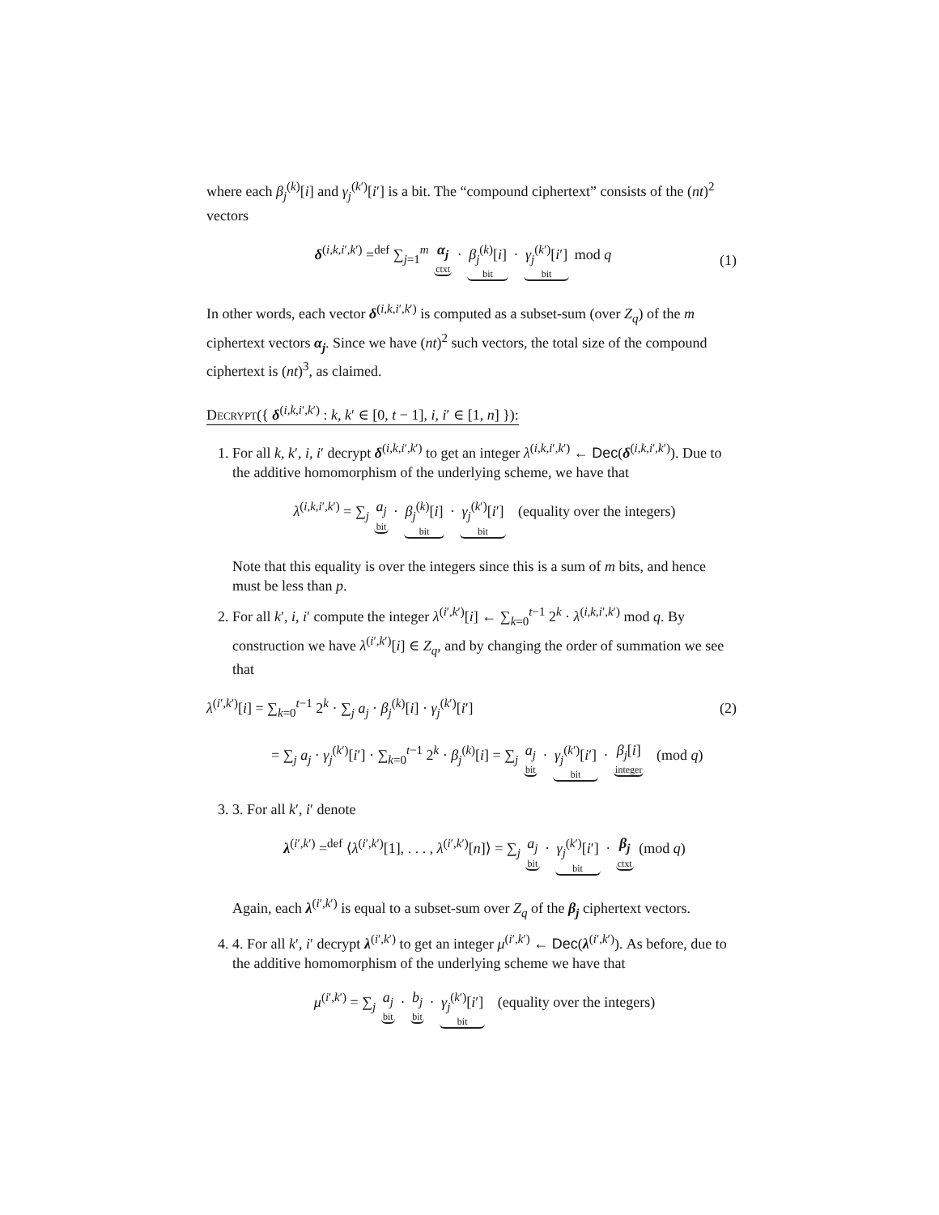where each β<sub>j</sub><sup>(k)</sup>[i] and γ<sub>j</sub><sup>(k′)</sup>[i′] is a bit. The “compound ciphertext” consists of the (nt)<sup>2</sup> vectors
δ<sup>(i,k,i′,k′)</sup> =<sup>def</sup> ∑<sub>j=1</sub><sup>m</sup> α<sub>j</sub> ctxt · β<sub>j</sub><sup>(k)</sup>[i] bit · γ<sub>j</sub><sup>(k′)</sup>[i′] bit mod q (1)
In other words, each vector δ<sup>(i,k,i′,k′)</sup> is computed as a subset-sum (over Z<sub>q</sub>) of the m ciphertext vectors α<sub>j</sub>. Since we have (nt)<sup>2</sup> such vectors, the total size of the compound ciphertext is (nt)<sup>3</sup>, as claimed.
Decrypt({ δ<sup>(i,k,i′,k′)</sup> : k, k′ ∈ [0, t − 1], i, i′ ∈ [1, n] }):
1. For all k, k′, i, i′ decrypt δ<sup>(i,k,i′,k′)</sup> to get an integer λ<sup>(i,k,i′,k′)</sup> ← Dec(δ<sup>(i,k,i′,k′)</sup>). Due to the additive homomorphism of the underlying scheme, we have that
λ<sup>(i,k,i′,k′)</sup> = ∑<sub>j</sub> a<sub>j</sub> bit · β<sub>j</sub><sup>(k)</sup>[i] bit · γ<sub>j</sub><sup>(k′)</sup>[i′] bit (equality over the integers)
Note that this equality is over the integers since this is a sum of m bits, and hence must be less than p.
2. For all k′, i, i′ compute the integer λ<sup>(i′,k′)</sup>[i] ← ∑<sub>k=0</sub><sup>t−1</sup> 2<sup>k</sup> · λ<sup>(i,k,i′,k′)</sup> mod q. By construction we have λ<sup>(i′,k′)</sup>[i] ∈ Z<sub>q</sub>, and by changing the order of summation we see that
λ<sup>(i′,k′)</sup>[i] = ∑<sub>k=0</sub><sup>t−1</sup> 2<sup>k</sup> · ∑<sub>j</sub> a<sub>j</sub> · β<sub>j</sub><sup>(k)</sup>[i] · γ<sub>j</sub><sup>(k′)</sup>[i′] (2)
= ∑<sub>j</sub> a<sub>j</sub> · γ<sub>j</sub><sup>(k′)</sup>[i′] · ∑<sub>k=0</sub><sup>t−1</sup> 2<sup>k</sup> · β<sub>j</sub><sup>(k)</sup>[i] = ∑<sub>j</sub> a<sub>j</sub> bit · γ<sub>j</sub><sup>(k′)</sup>[i′] bit · β<sub>j</sub>[i] integer (mod q)
3. 3. For all k′, i′ denote
λ<sup>(i′,k′)</sup> =<sup>def</sup> ⟨λ<sup>(i′,k′)</sup>[1], . . . , λ<sup>(i′,k′)</sup>[n]⟩ = ∑<sub>j</sub> a<sub>j</sub> bit · γ<sub>j</sub><sup>(k′)</sup>[i′] bit · β<sub>j</sub> ctxt (mod q)
Again, each λ<sup>(i′,k′)</sup> is equal to a subset-sum over Z<sub>q</sub> of the β<sub>j</sub> ciphertext vectors.
4. 4. For all k′, i′ decrypt λ<sup>(i′,k′)</sup> to get an integer μ<sup>(i′,k′)</sup> ← Dec(λ<sup>(i′,k′)</sup>). As before, due to the additive homomorphism of the underlying scheme we have that
μ<sup>(i′,k′)</sup> = ∑<sub>j</sub> a<sub>j</sub> bit · b<sub>j</sub> bit · γ<sub>j</sub><sup>(k′)</sup>[i′] bit (equality over the integers)